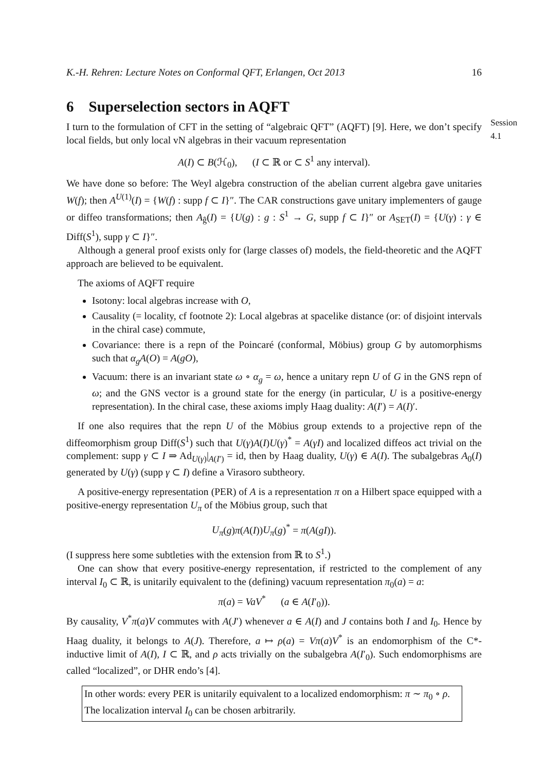K.-H. Rehren: Lecture Notes on Conformal QFT, Erlangen, Oct 2013 16
6 Superselection sectors in AQFT
Session 4.1
I turn to the formulation of CFT in the setting of “algebraic QFT” (AQFT) [9]. Here, we don’t specify local fields, but only local vN algebras in their vacuum representation
A(I) ⊂ B(ℋ<sub>0</sub>), (I ⊂ ℝ or ⊂ S<sup>1</sup> any interval).
We have done so before: The Weyl algebra construction of the abelian current algebra gave unitaries W(f); then A<sup>U(1)</sup>(I) = {W(f) : supp f ⊂ I}″. The CAR constructions gave unitary implementers of gauge or diffeo transformations; then A<sub>ĝ</sub>(I) = {U(g) : g : S<sup>1</sup> → G, supp f ⊂ I}″ or A<sub>SET</sub>(I) = {U(γ) : γ ∈ Diff(S<sup>1</sup>), supp γ ⊂ I}″.
Although a general proof exists only for (large classes of) models, the field-theoretic and the AQFT approach are believed to be equivalent.
The axioms of AQFT require
Isotony: local algebras increase with O,
Causality (= locality, cf footnote 2): Local algebras at spacelike distance (or: of disjoint intervals in the chiral case) commute,
Covariance: there is a repn of the Poincaré (conformal, Möbius) group G by automorphisms such that α<sub>g</sub>A(O) = A(gO),
Vacuum: there is an invariant state ω ∘ α<sub>g</sub> = ω, hence a unitary repn U of G in the GNS repn of ω; and the GNS vector is a ground state for the energy (in particular, U is a positive-energy representation). In the chiral case, these axioms imply Haag duality: A(I′) = A(I)′.
If one also requires that the repn U of the Möbius group extends to a projective repn of the diffeomorphism group Diff(S<sup>1</sup>) such that U(γ)A(I)U(γ)<sup>*</sup> = A(γI) and localized diffeos act trivial on the complement: supp γ ⊂ I ⇒ Ad<sub>U(γ)</sub>|<sub>A(I′)</sub> = id, then by Haag duality, U(γ) ∈ A(I). The subalgebras A<sub>0</sub>(I) generated by U(γ) (supp γ ⊂ I) define a Virasoro subtheory.
A positive-energy representation (PER) of A is a representation π on a Hilbert space equipped with a positive-energy representation U<sub>π</sub> of the Möbius group, such that
U<sub>π</sub>(g)π(A(I))U<sub>π</sub>(g)<sup>*</sup> = π(A(gI)).
(I suppress here some subtleties with the extension from ℝ to S<sup>1</sup>.)
One can show that every positive-energy representation, if restricted to the complement of any interval I<sub>0</sub> ⊂ ℝ, is unitarily equivalent to the (defining) vacuum representation π<sub>0</sub>(a) = a:
π(a) = VaV<sup>*</sup> (a ∈ A(I′<sub>0</sub>)).
By causality, V<sup>*</sup>π(a)V commutes with A(J′) whenever a ∈ A(I) and J contains both I and I<sub>0</sub>. Hence by Haag duality, it belongs to A(J). Therefore, a ↦ ρ(a) = Vπ(a)V<sup>*</sup> is an endomorphism of the C*-inductive limit of A(I), I ⊂ ℝ, and ρ acts trivially on the subalgebra A(I′<sub>0</sub>). Such endomorphisms are called “localized”, or DHR endo’s [4].
In other words: every PER is unitarily equivalent to a localized endomorphism: π ∼ π<sub>0</sub> ∘ ρ. The localization interval I<sub>0</sub> can be chosen arbitrarily.